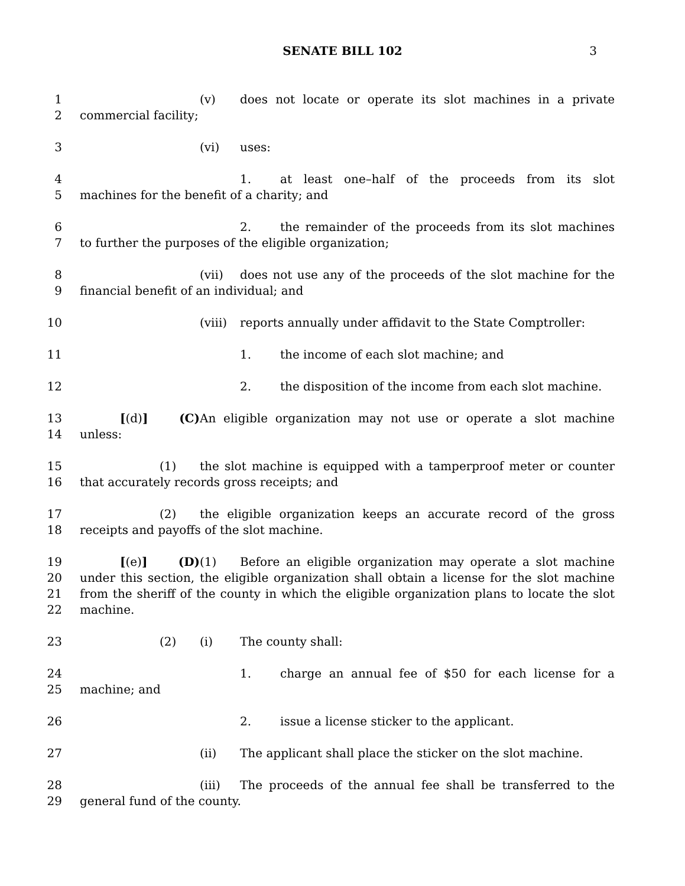SENATE BILL 102 3
1 (v) does not locate or operate its slot machines in a private
2 commercial facility;
3 (vi) uses:
4 1. at least one–half of the proceeds from its slot
5 machines for the benefit of a charity; and
6 2. the remainder of the proceeds from its slot machines
7 to further the purposes of the eligible organization;
8 (vii) does not use any of the proceeds of the slot machine for the
9 financial benefit of an individual; and
10 (viii) reports annually under affidavit to the State Comptroller:
11 1. the income of each slot machine; and
12 2. the disposition of the income from each slot machine.
13 [(d)] (C) An eligible organization may not use or operate a slot machine
14 unless:
15 (1) the slot machine is equipped with a tamperproof meter or counter
16 that accurately records gross receipts; and
17 (2) the eligible organization keeps an accurate record of the gross
18 receipts and payoffs of the slot machine.
19 [(e)] (D) (1) Before an eligible organization may operate a slot machine
20 under this section, the eligible organization shall obtain a license for the slot machine
21 from the sheriff of the county in which the eligible organization plans to locate the slot
22 machine.
23 (2) (i) The county shall:
24 1. charge an annual fee of $50 for each license for a
25 machine; and
26 2. issue a license sticker to the applicant.
27 (ii) The applicant shall place the sticker on the slot machine.
28 (iii) The proceeds of the annual fee shall be transferred to the
29 general fund of the county.